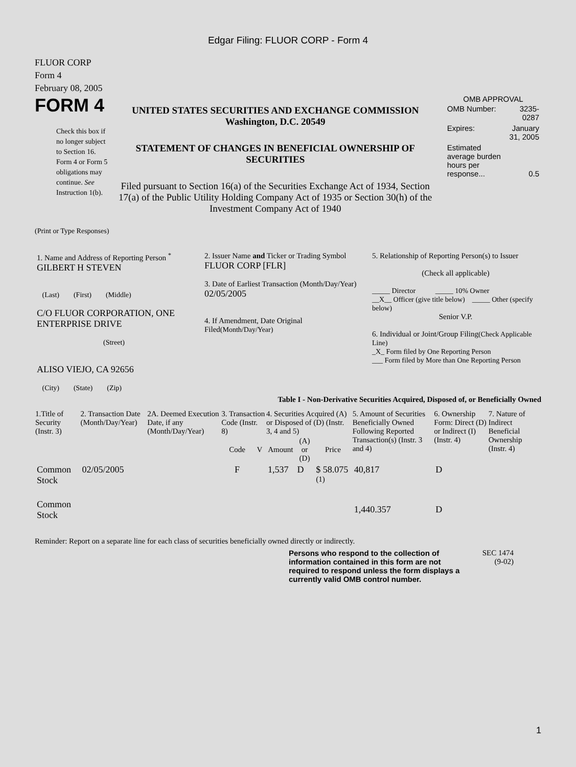Edgar Filing: FLUOR CORP - Form 4
FLUOR CORP
Form 4
February 08, 2005
FORM 4
Check this box if no longer subject to Section 16. Form 4 or Form 5 obligations may continue. See Instruction 1(b).
UNITED STATES SECURITIES AND EXCHANGE COMMISSION
Washington, D.C. 20549
STATEMENT OF CHANGES IN BENEFICIAL OWNERSHIP OF SECURITIES
Filed pursuant to Section 16(a) of the Securities Exchange Act of 1934, Section 17(a) of the Public Utility Holding Company Act of 1935 or Section 30(h) of the Investment Company Act of 1940
OMB APPROVAL
| OMB Number: | 3235-0287 |
| Expires: | January 31, 2005 |
| Estimated average burden hours per response... | 0.5 |
(Print or Type Responses)
| 1. Name and Address of Reporting Person <sup>*</sup> GILBERT H STEVEN (Last) (First) (Middle) C/O FLUOR CORPORATION, ONE ENTERPRISE DRIVE (Street) ALISO VIEJO, CA 92656 (City) (State) (Zip) | 2. Issuer Name and Ticker or Trading Symbol FLUOR CORP [FLR] 3. Date of Earliest Transaction (Month/Day/Year) 02/05/2005 4. If Amendment, Date Original Filed (Month/Day/Year) | 5. Relationship of Reporting Person(s) to Issuer (Check all applicable) _____ Director _____ 10% Owner __X__ Officer (give title below) _____ Other (specify below) Senior V.P. 6. Individual or Joint/Group Filing (Check Applicable Line) _X_ Form filed by One Reporting Person ___ Form filed by More than One Reporting Person |
Table I - Non-Derivative Securities Acquired, Disposed of, or Beneficially Owned
| 1.Title of Security (Instr. 3) | 2. Transaction Date (Month/Day/Year) | 2A. Deemed Execution Date, if any (Month/Day/Year) | 3. Transaction Code (Instr. 8) | | 4. Securities Acquired (A) or Disposed of (D) (Instr. 3, 4 and 5) | | | 5. Amount of Securities Beneficially Owned Following Reported Transaction(s) (Instr. 3 and 4) | 6. Ownership Form: Direct (D) or Indirect (I) (Instr. 4) | 7. Nature of Indirect Beneficial Ownership (Instr. 4) |
| --- | --- | --- | --- | --- | --- | --- | --- | --- | --- | --- |
| | | | Code | V | Amount | (A) or (D) | Price | | | |
| Common Stock | 02/05/2005 | | F | | 1,537 | D | $ 58.075 <sup>(1)</sup> | 40,817 | D | |
| Common Stock | | | | | | | | 1,440.357 | D | |
Reminder: Report on a separate line for each class of securities beneficially owned directly or indirectly.
Persons who respond to the collection of information contained in this form are not required to respond unless the form displays a currently valid OMB control number.
SEC 1474
(9-02)
1